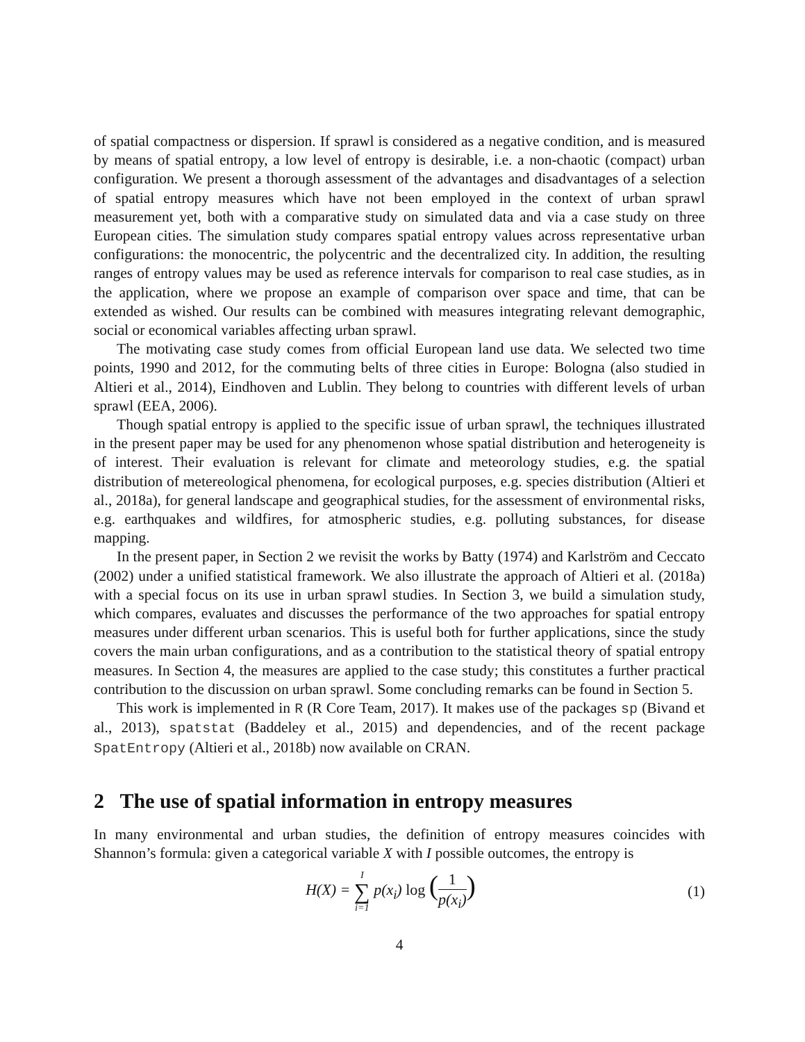of spatial compactness or dispersion. If sprawl is considered as a negative condition, and is measured by means of spatial entropy, a low level of entropy is desirable, i.e. a non-chaotic (compact) urban configuration. We present a thorough assessment of the advantages and disadvantages of a selection of spatial entropy measures which have not been employed in the context of urban sprawl measurement yet, both with a comparative study on simulated data and via a case study on three European cities. The simulation study compares spatial entropy values across representative urban configurations: the monocentric, the polycentric and the decentralized city. In addition, the resulting ranges of entropy values may be used as reference intervals for comparison to real case studies, as in the application, where we propose an example of comparison over space and time, that can be extended as wished. Our results can be combined with measures integrating relevant demographic, social or economical variables affecting urban sprawl.
The motivating case study comes from official European land use data. We selected two time points, 1990 and 2012, for the commuting belts of three cities in Europe: Bologna (also studied in Altieri et al., 2014), Eindhoven and Lublin. They belong to countries with different levels of urban sprawl (EEA, 2006).
Though spatial entropy is applied to the specific issue of urban sprawl, the techniques illustrated in the present paper may be used for any phenomenon whose spatial distribution and heterogeneity is of interest. Their evaluation is relevant for climate and meteorology studies, e.g. the spatial distribution of metereological phenomena, for ecological purposes, e.g. species distribution (Altieri et al., 2018a), for general landscape and geographical studies, for the assessment of environmental risks, e.g. earthquakes and wildfires, for atmospheric studies, e.g. polluting substances, for disease mapping.
In the present paper, in Section 2 we revisit the works by Batty (1974) and Karlström and Ceccato (2002) under a unified statistical framework. We also illustrate the approach of Altieri et al. (2018a) with a special focus on its use in urban sprawl studies. In Section 3, we build a simulation study, which compares, evaluates and discusses the performance of the two approaches for spatial entropy measures under different urban scenarios. This is useful both for further applications, since the study covers the main urban configurations, and as a contribution to the statistical theory of spatial entropy measures. In Section 4, the measures are applied to the case study; this constitutes a further practical contribution to the discussion on urban sprawl. Some concluding remarks can be found in Section 5.
This work is implemented in R (R Core Team, 2017). It makes use of the packages sp (Bivand et al., 2013), spatstat (Baddeley et al., 2015) and dependencies, and of the recent package SpatEntropy (Altieri et al., 2018b) now available on CRAN.
2 The use of spatial information in entropy measures
In many environmental and urban studies, the definition of entropy measures coincides with Shannon’s formula: given a categorical variable X with I possible outcomes, the entropy is
H(X) = I ∑ i=1 p(x<sub>i</sub>) log (1 p(x<sub>i</sub>))
(1)
4